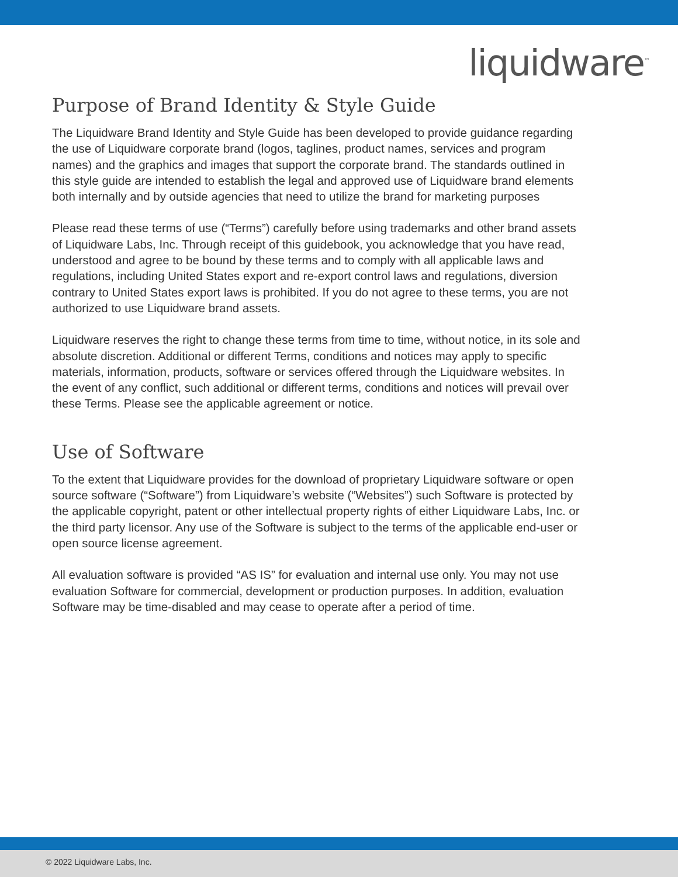liquidware<sup>™</sup>
Purpose of Brand Identity & Style Guide
The Liquidware Brand Identity and Style Guide has been developed to provide guidance regarding the use of Liquidware corporate brand (logos, taglines, product names, services and program names) and the graphics and images that support the corporate brand. The standards outlined in this style guide are intended to establish the legal and approved use of Liquidware brand elements both internally and by outside agencies that need to utilize the brand for marketing purposes
Please read these terms of use (“Terms”) carefully before using trademarks and other brand assets of Liquidware Labs, Inc. Through receipt of this guidebook, you acknowledge that you have read, understood and agree to be bound by these terms and to comply with all applicable laws and regulations, including United States export and re-export control laws and regulations, diversion contrary to United States export laws is prohibited. If you do not agree to these terms, you are not authorized to use Liquidware brand assets.
Liquidware reserves the right to change these terms from time to time, without notice, in its sole and absolute discretion. Additional or different Terms, conditions and notices may apply to specific materials, information, products, software or services offered through the Liquidware websites. In the event of any conflict, such additional or different terms, conditions and notices will prevail over these Terms. Please see the applicable agreement or notice.
Use of Software
To the extent that Liquidware provides for the download of proprietary Liquidware software or open source software (“Software”) from Liquidware’s website (“Websites”) such Software is protected by the applicable copyright, patent or other intellectual property rights of either Liquidware Labs, Inc. or the third party licensor. Any use of the Software is subject to the terms of the applicable end-user or open source license agreement.
All evaluation software is provided “AS IS” for evaluation and internal use only. You may not use evaluation Software for commercial, development or production purposes. In addition, evaluation Software may be time-disabled and may cease to operate after a period of time.
© 2022 Liquidware Labs, Inc.